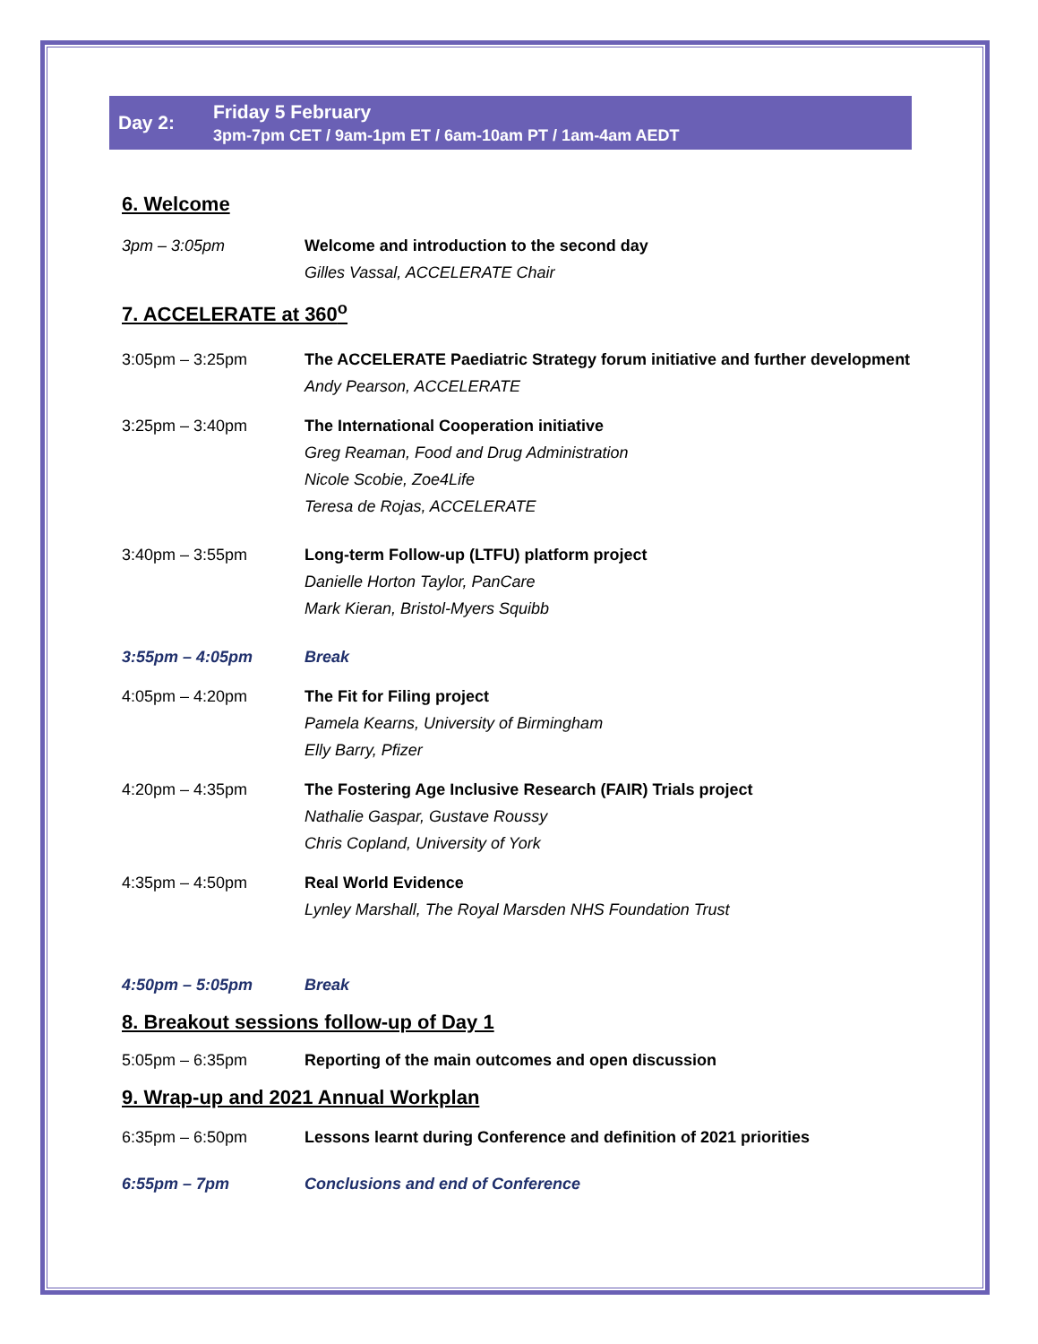Day 2:
Friday 5 February
3pm-7pm CET / 9am-1pm ET / 6am-10am PT / 1am-4am AEDT
6. Welcome
3pm – 3:05pm Welcome and introduction to the second day
Gilles Vassal, ACCELERATE Chair
7. ACCELERATE at 360<sup>o</sup>
3:05pm – 3:25pm The ACCELERATE Paediatric Strategy forum initiative and further development
Andy Pearson, ACCELERATE
3:25pm – 3:40pm The International Cooperation initiative
Greg Reaman, Food and Drug Administration
Nicole Scobie, Zoe4Life
Teresa de Rojas, ACCELERATE
3:40pm – 3:55pm Long-term Follow-up (LTFU) platform project
Danielle Horton Taylor, PanCare
Mark Kieran, Bristol-Myers Squibb
3:55pm – 4:05pm Break
4:05pm – 4:20pm The Fit for Filing project
Pamela Kearns, University of Birmingham
Elly Barry, Pfizer
4:20pm – 4:35pm The Fostering Age Inclusive Research (FAIR) Trials project
Nathalie Gaspar, Gustave Roussy
Chris Copland, University of York
4:35pm – 4:50pm Real World Evidence
Lynley Marshall, The Royal Marsden NHS Foundation Trust
4:50pm – 5:05pm Break
8. Breakout sessions follow-up of Day 1
5:05pm – 6:35pm Reporting of the main outcomes and open discussion
9. Wrap-up and 2021 Annual Workplan
6:35pm – 6:50pm Lessons learnt during Conference and definition of 2021 priorities
6:55pm – 7pm Conclusions and end of Conference